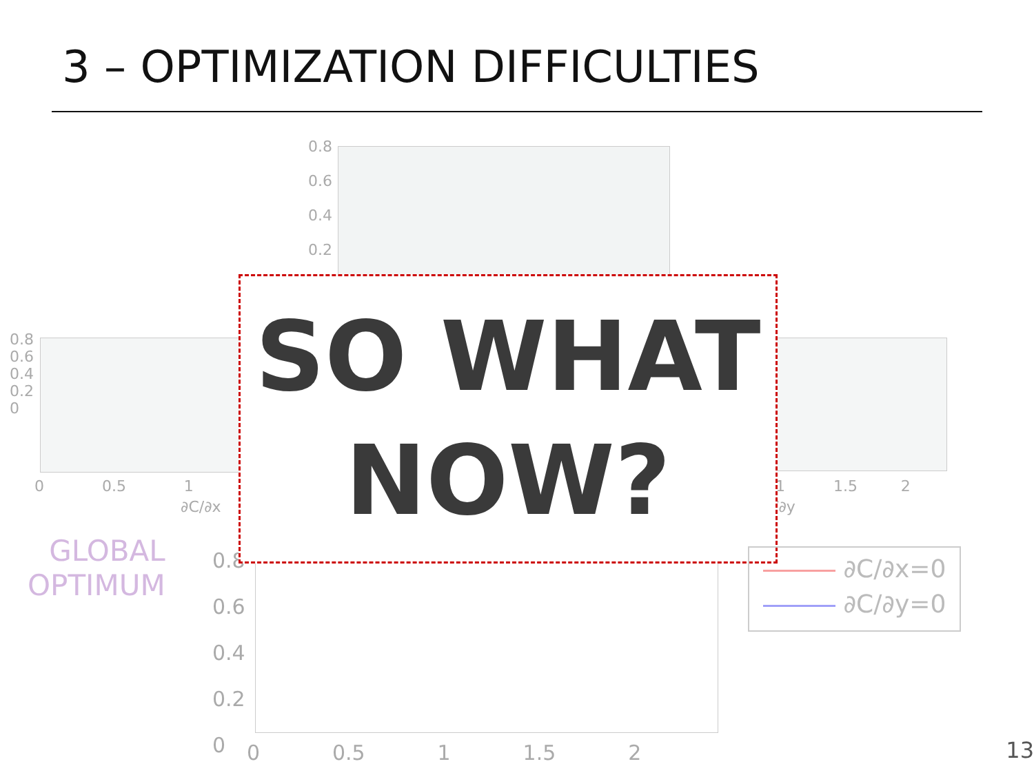3 – OPTIMIZATION DIFFICULTIES
0.8
0.6
0.4
0.2
0.8
0.6
0.4
0.2
0
0 0.5 1
∂C/∂x
1 1.5 2
/∂y
0.8
0.6
0.4
0.2
0
0 0.5 1 1.5 2
SO WHAT
NOW?
GLOBAL
OPTIMUM
∂C/∂x=0
∂C/∂y=0
13